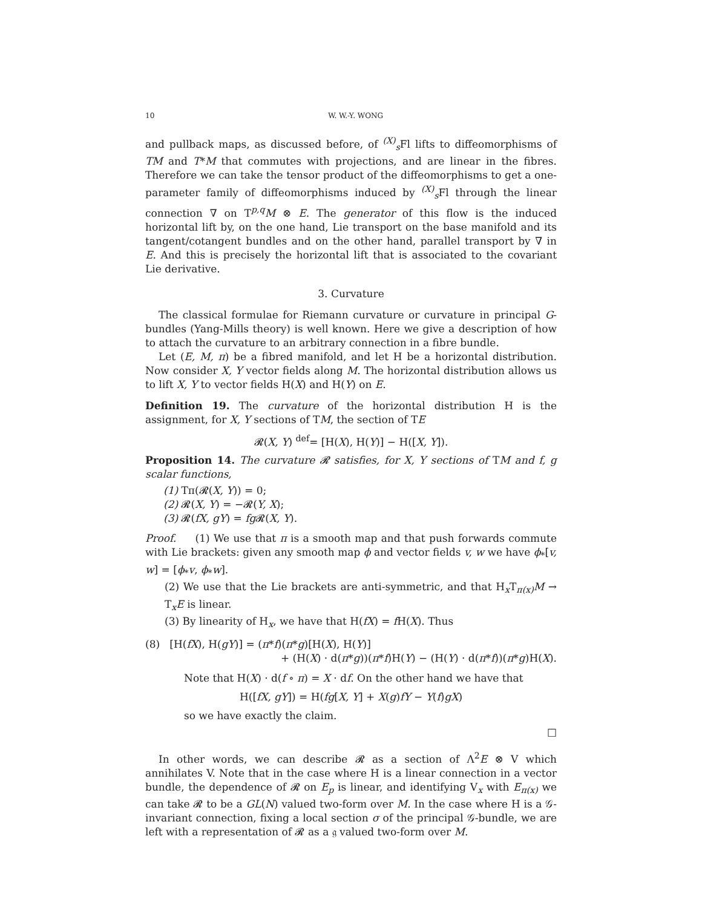10 W. W.-Y. WONG
and pullback maps, as discussed before, of <sup>(X)</sup><sub>s</sub>Fl lifts to diffeomorphisms of TM and T*M that commutes with projections, and are linear in the fibres. Therefore we can take the tensor product of the diffeomorphisms to get a one-parameter family of diffeomorphisms induced by <sup>(X)</sup><sub>s</sub>Fl through the linear connection ∇ on T<sup>p,q</sup>M ⊗ E. The generator of this flow is the induced horizontal lift by, on the one hand, Lie transport on the base manifold and its tangent/cotangent bundles and on the other hand, parallel transport by ∇ in E. And this is precisely the horizontal lift that is associated to the covariant Lie derivative.
3. Curvature
The classical formulae for Riemann curvature or curvature in principal G-bundles (Yang-Mills theory) is well known. Here we give a description of how to attach the curvature to an arbitrary connection in a fibre bundle.
Let (E, M, π) be a fibred manifold, and let H be a horizontal distribution. Now consider X, Y vector fields along M. The horizontal distribution allows us to lift X, Y to vector fields H(X) and H(Y) on E.
Definition 19. The curvature of the horizontal distribution H is the assignment, for X, Y sections of TM, the section of TE
𝓡(X, Y) <sup>def</sup>= [H(X), H(Y)] − H([X, Y]).
Proposition 14. The curvature 𝓡 satisfies, for X, Y sections of TM and f, g scalar functions,
(1) Tπ(𝓡(X, Y)) = 0;
(2) 𝓡(X, Y) = −𝓡(Y, X);
(3) 𝓡(fX, gY) = fg 𝓡(X, Y).
Proof. (1) We use that π is a smooth map and that push forwards commute with Lie brackets: given any smooth map ϕ and vector fields v, w we have ϕ<sub>*</sub>[v, w] = [ϕ<sub>*</sub>v, ϕ<sub>*</sub>w].
(2) We use that the Lie brackets are anti-symmetric, and that H<sub>x</sub>T<sub>π(x)</sub>M → T<sub>x</sub>E is linear.
(3) By linearity of H<sub>x</sub>, we have that H(fX) = f H(X). Thus
(8) [H(fX), H(gY)] = (π*f)(π*g)[H(X), H(Y)]
+ (H(X) · d(π*g))(π*f)H(Y) − (H(Y) · d(π*f))(π*g)H(X).
Note that H(X) · d(f ∘ π) = X · df. On the other hand we have that
H([fX, gY]) = H(fg[X, Y] + X(g)fY − Y(f)gX)
so we have exactly the claim.
□
In other words, we can describe 𝓡 as a section of Λ<sup>2</sup>E ⊗ V which annihilates V. Note that in the case where H is a linear connection in a vector bundle, the dependence of 𝓡 on E<sub>p</sub> is linear, and identifying V<sub>x</sub> with E<sub>π(x)</sub> we can take 𝓡 to be a GL(N) valued two-form over M. In the case where H is a 𝒢-invariant connection, fixing a local section σ of the principal 𝒢-bundle, we are left with a representation of 𝓡 as a 𝔤 valued two-form over M.